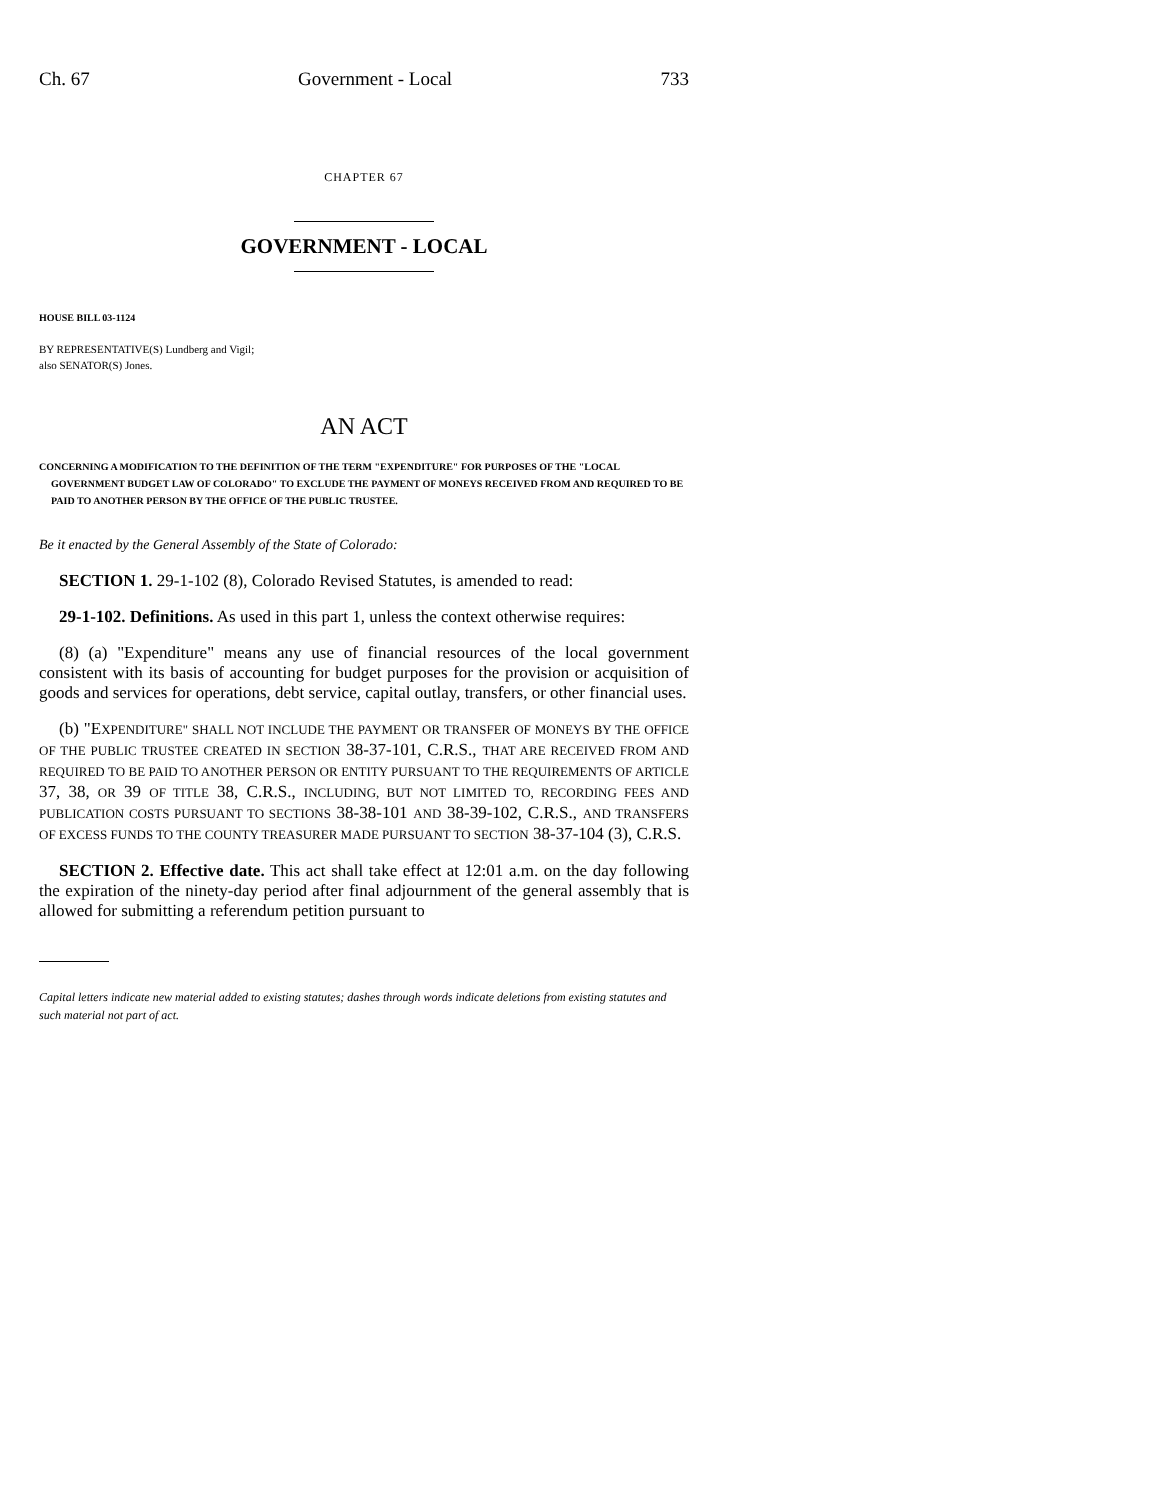Ch. 67 Government - Local 733
CHAPTER 67
GOVERNMENT - LOCAL
HOUSE BILL 03-1124
BY REPRESENTATIVE(S) Lundberg and Vigil;
also SENATOR(S) Jones.
AN ACT
CONCERNING A MODIFICATION TO THE DEFINITION OF THE TERM "EXPENDITURE" FOR PURPOSES OF THE "LOCAL GOVERNMENT BUDGET LAW OF COLORADO" TO EXCLUDE THE PAYMENT OF MONEYS RECEIVED FROM AND REQUIRED TO BE PAID TO ANOTHER PERSON BY THE OFFICE OF THE PUBLIC TRUSTEE.
Be it enacted by the General Assembly of the State of Colorado:
SECTION 1. 29-1-102 (8), Colorado Revised Statutes, is amended to read:
29-1-102. Definitions. As used in this part 1, unless the context otherwise requires:
(8) (a) "Expenditure" means any use of financial resources of the local government consistent with its basis of accounting for budget purposes for the provision or acquisition of goods and services for operations, debt service, capital outlay, transfers, or other financial uses.
(b) "EXPENDITURE" SHALL NOT INCLUDE THE PAYMENT OR TRANSFER OF MONEYS BY THE OFFICE OF THE PUBLIC TRUSTEE CREATED IN SECTION 38-37-101, C.R.S., THAT ARE RECEIVED FROM AND REQUIRED TO BE PAID TO ANOTHER PERSON OR ENTITY PURSUANT TO THE REQUIREMENTS OF ARTICLE 37, 38, OR 39 OF TITLE 38, C.R.S., INCLUDING, BUT NOT LIMITED TO, RECORDING FEES AND PUBLICATION COSTS PURSUANT TO SECTIONS 38-38-101 AND 38-39-102, C.R.S., AND TRANSFERS OF EXCESS FUNDS TO THE COUNTY TREASURER MADE PURSUANT TO SECTION 38-37-104 (3), C.R.S.
SECTION 2. Effective date. This act shall take effect at 12:01 a.m. on the day following the expiration of the ninety-day period after final adjournment of the general assembly that is allowed for submitting a referendum petition pursuant to
Capital letters indicate new material added to existing statutes; dashes through words indicate deletions from existing statutes and such material not part of act.